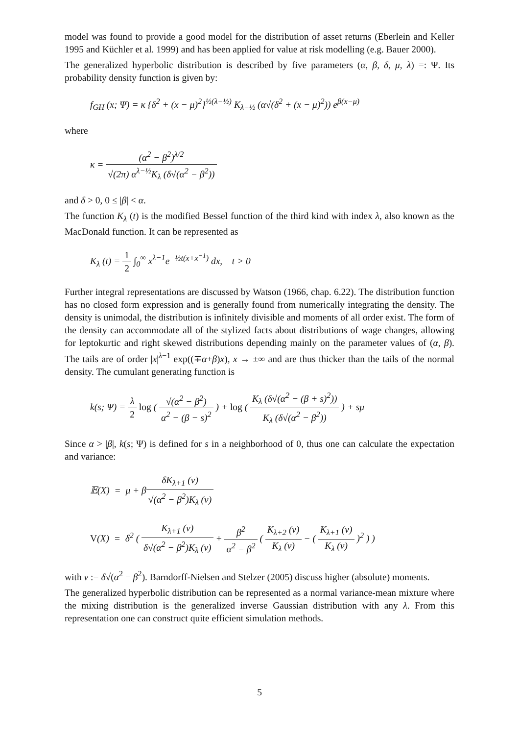model was found to provide a good model for the distribution of asset returns (Eberlein and Keller 1995 and Küchler et al. 1999) and has been applied for value at risk modelling (e.g. Bauer 2000).
The generalized hyperbolic distribution is described by five parameters (α, β, δ, μ, λ) =: Ψ. Its probability density function is given by:
f<sub>GH</sub> (x; Ψ) = κ {δ<sup>2</sup> + (x − μ)<sup>2</sup>}<sup>½(λ−½)</sup> K<sub>λ−½</sub> (α√(δ<sup>2</sup> + (x − μ)<sup>2</sup>)) e<sup>β(x−μ)</sup>
where
κ = (α<sup>2</sup> − β<sup>2</sup>)<sup>λ/2</sup> √(2π) α<sup>λ−½</sup>K<sub>λ</sub> (δ√(α<sup>2</sup> − β<sup>2</sup>))
and δ > 0, 0 ≤ |β| < α.
The function K<sub>λ</sub> (t) is the modified Bessel function of the third kind with index λ, also known as the MacDonald function. It can be represented as
K<sub>λ</sub> (t) = 1 2 ∫<sub>0</sub><sup>∞</sup> x<sup>λ−1</sup>e<sup>−½t(x+x<sup>−1</sup>)</sup> dx, t > 0
Further integral representations are discussed by Watson (1966, chap. 6.22). The distribution function has no closed form expression and is generally found from numerically integrating the density. The density is unimodal, the distribution is infinitely divisible and moments of all order exist. The form of the density can accommodate all of the stylized facts about distributions of wage changes, allowing for leptokurtic and right skewed distributions depending mainly on the parameter values of (α, β). The tails are of order |x|<sup>λ−1</sup> exp((∓α+β)x), x → ±∞ and are thus thicker than the tails of the normal density. The cumulant generating function is
k(s; Ψ) = λ 2 log ( √(α<sup>2</sup> − β<sup>2</sup>) α<sup>2</sup> − (β − s)<sup>2</sup> ) + log ( K<sub>λ</sub> (δ√(α<sup>2</sup> − (β + s)<sup>2</sup>)) K<sub>λ</sub> (δ√(α<sup>2</sup> − β<sup>2</sup>)) ) + sμ
Since α > |β|, k(s; Ψ) is defined for s in a neighborhood of 0, thus one can calculate the expectation and variance:
𝔼(X) = μ + βδK<sub>λ+1</sub> (ν) √(α<sup>2</sup> − β<sup>2</sup>)K<sub>λ</sub> (ν)
V(X) = δ<sup>2</sup> ( K<sub>λ+1</sub> (ν) δ√(α<sup>2</sup> − β<sup>2</sup>)K<sub>λ</sub> (ν) + β<sup>2</sup> α<sup>2</sup> − β<sup>2</sup> ( K<sub>λ+2</sub> (ν) K<sub>λ</sub> (ν) − ( K<sub>λ+1</sub> (ν) K<sub>λ</sub> (ν) )<sup>2</sup> ) )
with ν := δ√(α<sup>2</sup> − β<sup>2</sup>). Barndorff-Nielsen and Stelzer (2005) discuss higher (absolute) moments.
The generalized hyperbolic distribution can be represented as a normal variance-mean mixture where the mixing distribution is the generalized inverse Gaussian distribution with any λ. From this representation one can construct quite efficient simulation methods.
5